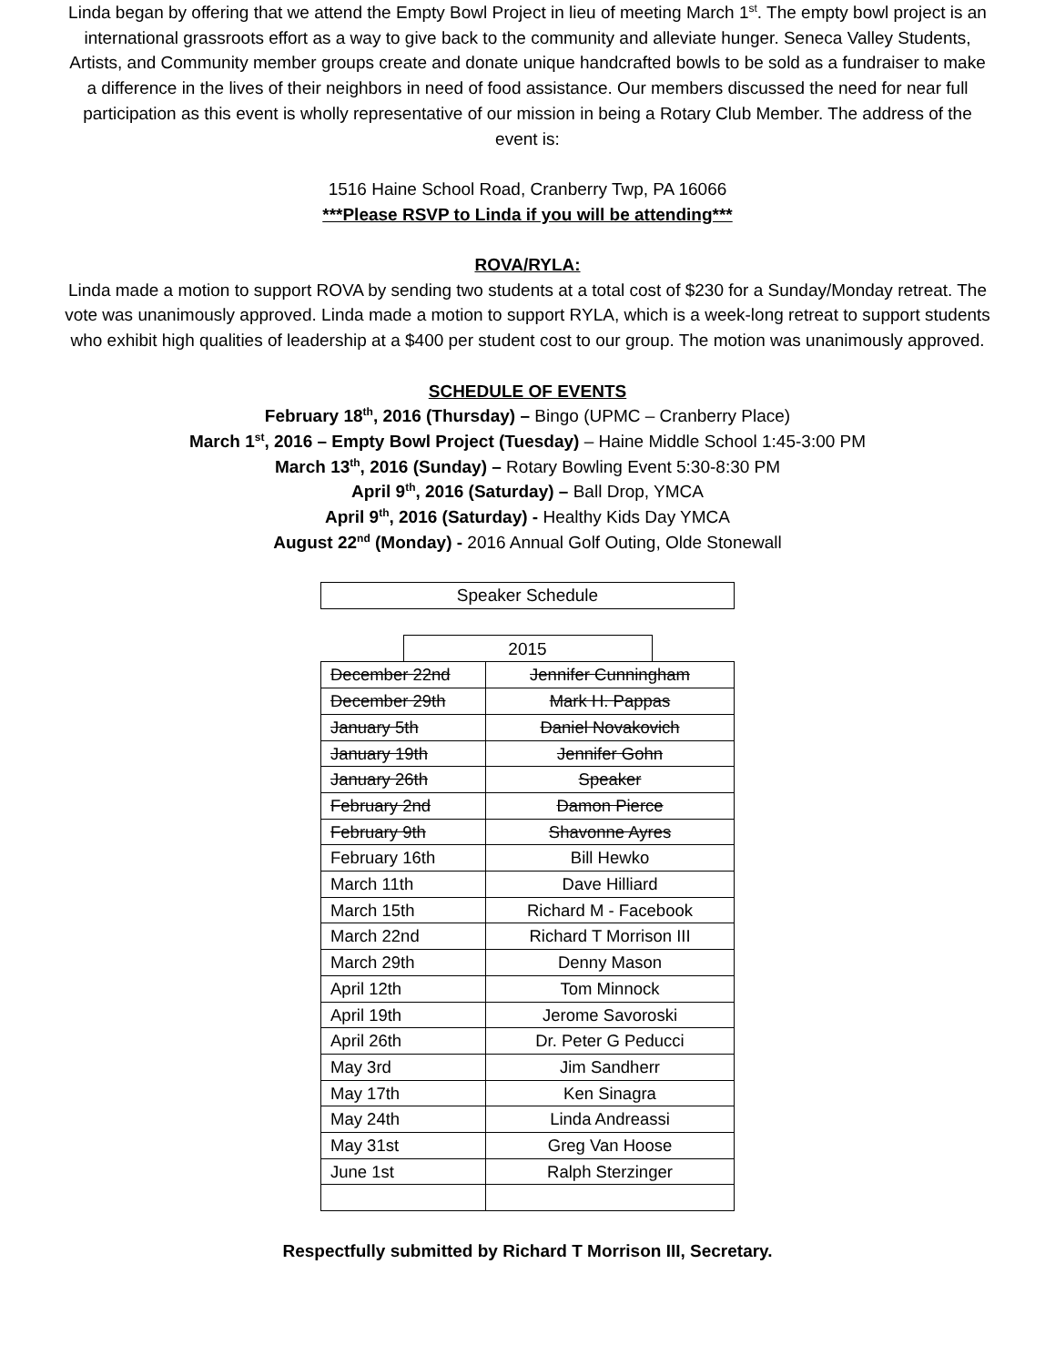Linda began by offering that we attend the Empty Bowl Project in lieu of meeting March 1<sup>st</sup>. The empty bowl project is an international grassroots effort as a way to give back to the community and alleviate hunger. Seneca Valley Students, Artists, and Community member groups create and donate unique handcrafted bowls to be sold as a fundraiser to make a difference in the lives of their neighbors in need of food assistance. Our members discussed the need for near full participation as this event is wholly representative of our mission in being a Rotary Club Member. The address of the event is:
1516 Haine School Road, Cranberry Twp, PA 16066
***Please RSVP to Linda if you will be attending***
ROVA/RYLA:
Linda made a motion to support ROVA by sending two students at a total cost of $230 for a Sunday/Monday retreat. The vote was unanimously approved. Linda made a motion to support RYLA, which is a week-long retreat to support students who exhibit high qualities of leadership at a $400 per student cost to our group. The motion was unanimously approved.
SCHEDULE OF EVENTS
February 18<sup>th</sup>, 2016 (Thursday) – Bingo (UPMC – Cranberry Place)
March 1<sup>st</sup>, 2016 – Empty Bowl Project (Tuesday) – Haine Middle School 1:45-3:00 PM
March 13<sup>th</sup>, 2016 (Sunday) – Rotary Bowling Event 5:30-8:30 PM
April 9<sup>th</sup>, 2016 (Saturday) – Ball Drop, YMCA
April 9<sup>th</sup>, 2016 (Saturday) - Healthy Kids Day YMCA
August 22<sup>nd</sup> (Monday) - 2016 Annual Golf Outing, Olde Stonewall
Speaker Schedule
2015
| December 22nd | Jennifer Cunningham |
| December 29th | Mark H. Pappas |
| January 5th | Daniel Novakovich |
| January 19th | Jennifer Gohn |
| January 26th | Speaker |
| February 2nd | Damon Pierce |
| February 9th | Shavonne Ayres |
| February 16th | Bill Hewko |
| March 11th | Dave Hilliard |
| March 15th | Richard M - Facebook |
| March 22nd | Richard T Morrison III |
| March 29th | Denny Mason |
| April 12th | Tom Minnock |
| April 19th | Jerome Savoroski |
| April 26th | Dr. Peter G Peducci |
| May 3rd | Jim Sandherr |
| May 17th | Ken Sinagra |
| May 24th | Linda Andreassi |
| May 31st | Greg Van Hoose |
| June 1st | Ralph Sterzinger |
Respectfully submitted by Richard T Morrison III, Secretary.